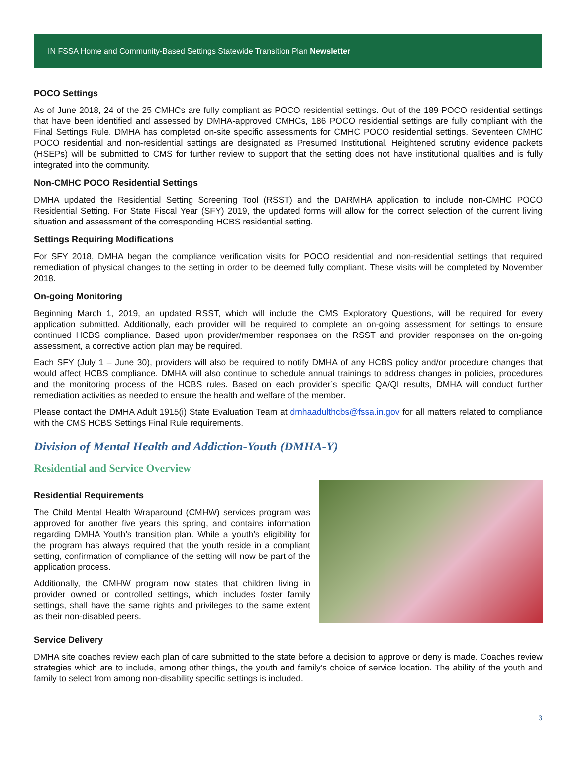IN FSSA Home and Community-Based Settings Statewide Transition Plan Newsletter
POCO Settings
As of June 2018, 24 of the 25 CMHCs are fully compliant as POCO residential settings. Out of the 189 POCO residential settings that have been identified and assessed by DMHA-approved CMHCs, 186 POCO residential settings are fully compliant with the Final Settings Rule. DMHA has completed on-site specific assessments for CMHC POCO residential settings. Seventeen CMHC POCO residential and non-residential settings are designated as Presumed Institutional. Heightened scrutiny evidence packets (HSEPs) will be submitted to CMS for further review to support that the setting does not have institutional qualities and is fully integrated into the community.
Non-CMHC POCO Residential Settings
DMHA updated the Residential Setting Screening Tool (RSST) and the DARMHA application to include non-CMHC POCO Residential Setting. For State Fiscal Year (SFY) 2019, the updated forms will allow for the correct selection of the current living situation and assessment of the corresponding HCBS residential setting.
Settings Requiring Modifications
For SFY 2018, DMHA began the compliance verification visits for POCO residential and non-residential settings that required remediation of physical changes to the setting in order to be deemed fully compliant. These visits will be completed by November 2018.
On-going Monitoring
Beginning March 1, 2019, an updated RSST, which will include the CMS Exploratory Questions, will be required for every application submitted. Additionally, each provider will be required to complete an on-going assessment for settings to ensure continued HCBS compliance. Based upon provider/member responses on the RSST and provider responses on the on-going assessment, a corrective action plan may be required.
Each SFY (July 1 – June 30), providers will also be required to notify DMHA of any HCBS policy and/or procedure changes that would affect HCBS compliance. DMHA will also continue to schedule annual trainings to address changes in policies, procedures and the monitoring process of the HCBS rules. Based on each provider’s specific QA/QI results, DMHA will conduct further remediation activities as needed to ensure the health and welfare of the member.
Please contact the DMHA Adult 1915(i) State Evaluation Team at dmhaadulthcbs@fssa.in.gov for all matters related to compliance with the CMS HCBS Settings Final Rule requirements.
Division of Mental Health and Addiction-Youth (DMHA-Y)
Residential and Service Overview
Residential Requirements
The Child Mental Health Wraparound (CMHW) services program was approved for another five years this spring, and contains information regarding DMHA Youth’s transition plan. While a youth’s eligibility for the program has always required that the youth reside in a compliant setting, confirmation of compliance of the setting will now be part of the application process.
Additionally, the CMHW program now states that children living in provider owned or controlled settings, which includes foster family settings, shall have the same rights and privileges to the same extent as their non-disabled peers.
Service Delivery
DMHA site coaches review each plan of care submitted to the state before a decision to approve or deny is made. Coaches review strategies which are to include, among other things, the youth and family’s choice of service location. The ability of the youth and family to select from among non-disability specific settings is included.
3